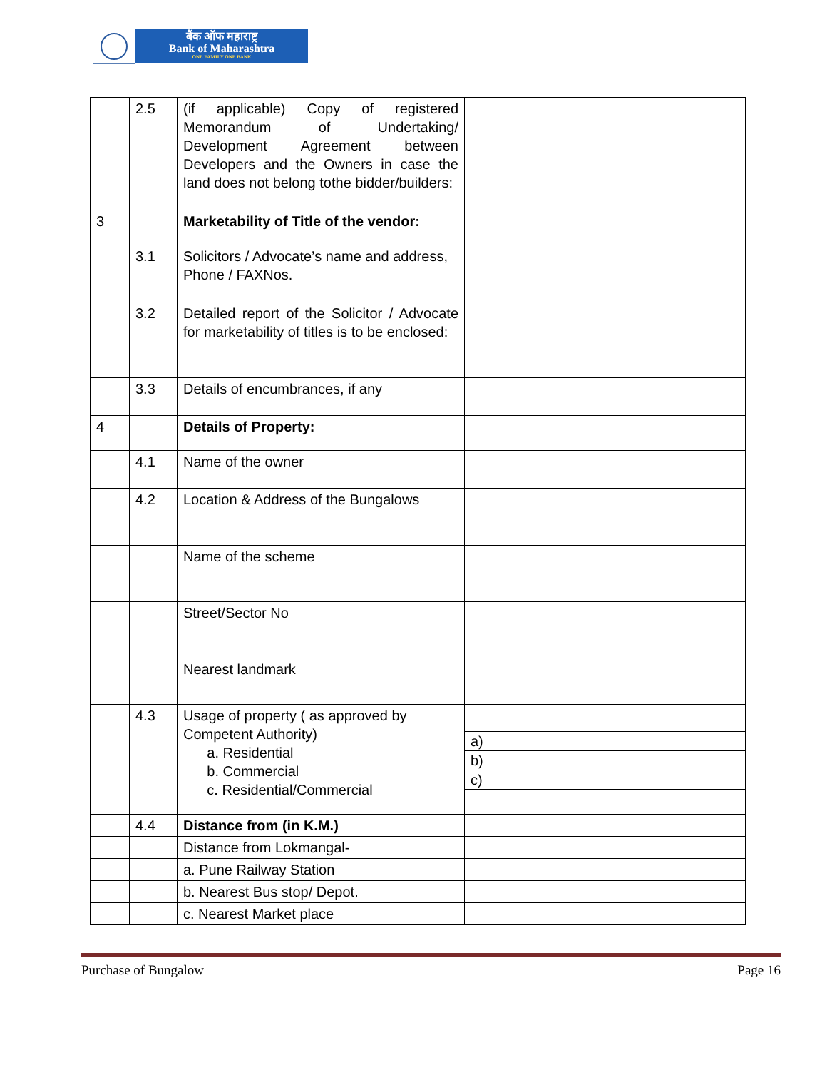बैंक ऑफ महाराष्ट्र
Bank of Maharashtra
ONE FAMILY ONE BANK
| | 2.5 | (if applicable) Copy of registered Memorandum of Undertaking/ Development Agreement between Developers and the Owners in case the land does not belong tothe bidder/builders: | |
| 3 | | Marketability of Title of the vendor: | |
| | 3.1 | Solicitors / Advocate’s name and address, Phone / FAXNos. | |
| | 3.2 | Detailed report of the Solicitor / Advocate for marketability of titles is to be enclosed: | |
| | 3.3 | Details of encumbrances, if any | |
| 4 | | Details of Property: | |
| | 4.1 | Name of the owner | |
| | 4.2 | Location & Address of the Bungalows | |
| | | Name of the scheme | |
| | | Street/Sector No | |
| | | Nearest landmark | |
| | 4.3 | Usage of property ( as approved by Competent Authority) a. Residential b. Commercial c. Residential/Commercial | / a) / / b) / / c) / |
| | 4.4 | Distance from (in K.M.) | |
| | | Distance from Lokmangal- | |
| | | a. Pune Railway Station | |
| | | b. Nearest Bus stop/ Depot. | |
| | | c. Nearest Market place | |
Purchase of Bungalow Page 16